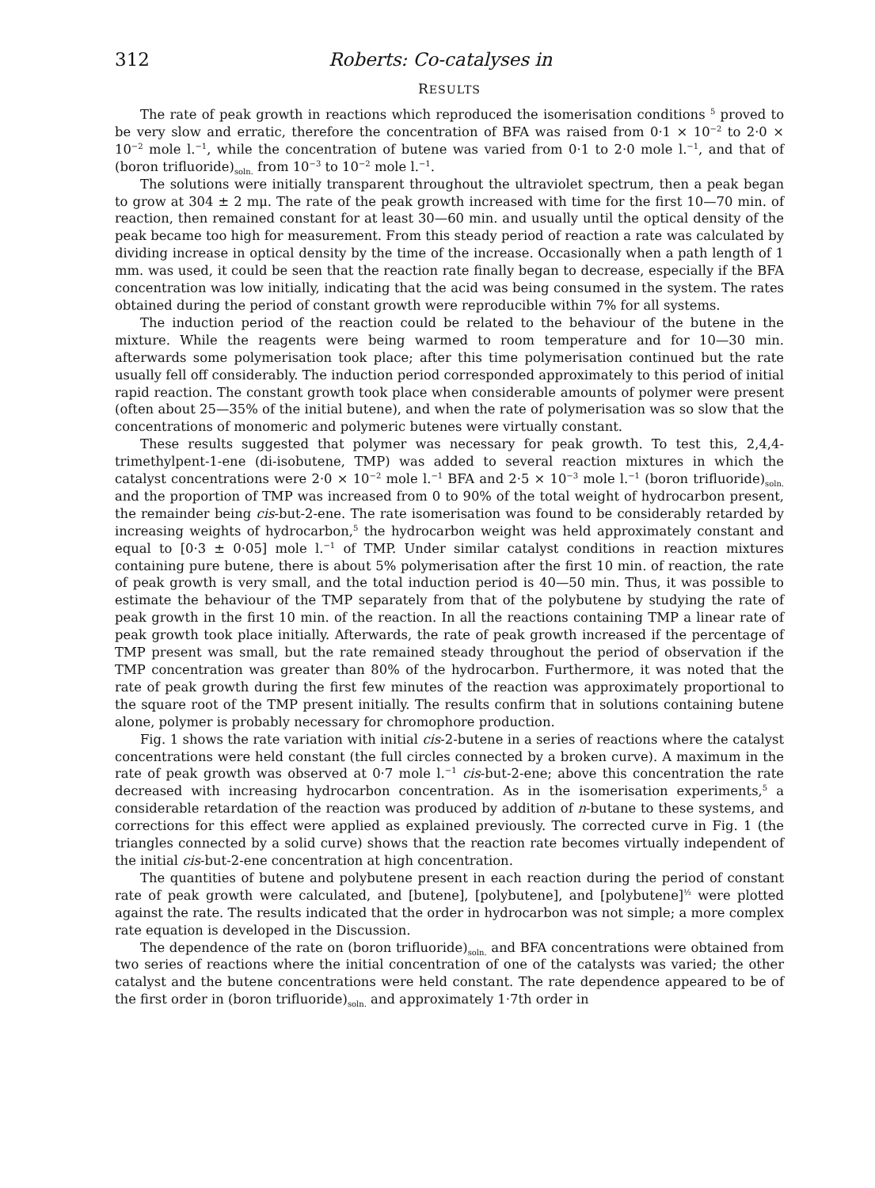312 Roberts: Co-catalyses in
RESULTS
The rate of peak growth in reactions which reproduced the isomerisation conditions <sup>5</sup> proved to be very slow and erratic, therefore the concentration of BFA was raised from 0·1 × 10<sup>−2</sup> to 2·0 × 10<sup>−2</sup> mole l.<sup>−1</sup>, while the concentration of butene was varied from 0·1 to 2·0 mole l.<sup>−1</sup>, and that of (boron trifluoride)<sub>soln.</sub> from 10<sup>−3</sup> to 10<sup>−2</sup> mole l.<sup>−1</sup>.
The solutions were initially transparent throughout the ultraviolet spectrum, then a peak began to grow at 304 ± 2 mμ. The rate of the peak growth increased with time for the first 10—70 min. of reaction, then remained constant for at least 30—60 min. and usually until the optical density of the peak became too high for measurement. From this steady period of reaction a rate was calculated by dividing increase in optical density by the time of the increase. Occasionally when a path length of 1 mm. was used, it could be seen that the reaction rate finally began to decrease, especially if the BFA concentration was low initially, indicating that the acid was being consumed in the system. The rates obtained during the period of constant growth were reproducible within 7% for all systems.
The induction period of the reaction could be related to the behaviour of the butene in the mixture. While the reagents were being warmed to room temperature and for 10—30 min. afterwards some polymerisation took place; after this time polymerisation continued but the rate usually fell off considerably. The induction period corresponded approximately to this period of initial rapid reaction. The constant growth took place when considerable amounts of polymer were present (often about 25—35% of the initial butene), and when the rate of polymerisation was so slow that the concentrations of monomeric and polymeric butenes were virtually constant.
These results suggested that polymer was necessary for peak growth. To test this, 2,4,4-trimethylpent-1-ene (di-isobutene, TMP) was added to several reaction mixtures in which the catalyst concentrations were 2·0 × 10<sup>−2</sup> mole l.<sup>−1</sup> BFA and 2·5 × 10<sup>−3</sup> mole l.<sup>−1</sup> (boron trifluoride)<sub>soln.</sub> and the proportion of TMP was increased from 0 to 90% of the total weight of hydrocarbon present, the remainder being cis-but-2-ene. The rate isomerisation was found to be considerably retarded by increasing weights of hydrocarbon,<sup>5</sup> the hydrocarbon weight was held approximately constant and equal to [0·3 ± 0·05] mole l.<sup>−1</sup> of TMP. Under similar catalyst conditions in reaction mixtures containing pure butene, there is about 5% polymerisation after the first 10 min. of reaction, the rate of peak growth is very small, and the total induction period is 40—50 min. Thus, it was possible to estimate the behaviour of the TMP separately from that of the polybutene by studying the rate of peak growth in the first 10 min. of the reaction. In all the reactions containing TMP a linear rate of peak growth took place initially. Afterwards, the rate of peak growth increased if the percentage of TMP present was small, but the rate remained steady throughout the period of observation if the TMP concentration was greater than 80% of the hydrocarbon. Furthermore, it was noted that the rate of peak growth during the first few minutes of the reaction was approximately proportional to the square root of the TMP present initially. The results confirm that in solutions containing butene alone, polymer is probably necessary for chromophore production.
Fig. 1 shows the rate variation with initial cis-2-butene in a series of reactions where the catalyst concentrations were held constant (the full circles connected by a broken curve). A maximum in the rate of peak growth was observed at 0·7 mole l.<sup>−1</sup> cis-but-2-ene; above this concentration the rate decreased with increasing hydrocarbon concentration. As in the isomerisation experiments,<sup>5</sup> a considerable retardation of the reaction was produced by addition of n-butane to these systems, and corrections for this effect were applied as explained previously. The corrected curve in Fig. 1 (the triangles connected by a solid curve) shows that the reaction rate becomes virtually independent of the initial cis-but-2-ene concentration at high concentration.
The quantities of butene and polybutene present in each reaction during the period of constant rate of peak growth were calculated, and [butene], [polybutene], and [polybutene]<sup>½</sup> were plotted against the rate. The results indicated that the order in hydrocarbon was not simple; a more complex rate equation is developed in the Discussion.
The dependence of the rate on (boron trifluoride)<sub>soln.</sub> and BFA concentrations were obtained from two series of reactions where the initial concentration of one of the catalysts was varied; the other catalyst and the butene concentrations were held constant. The rate dependence appeared to be of the first order in (boron trifluoride)<sub>soln.</sub> and approximately 1·7th order in